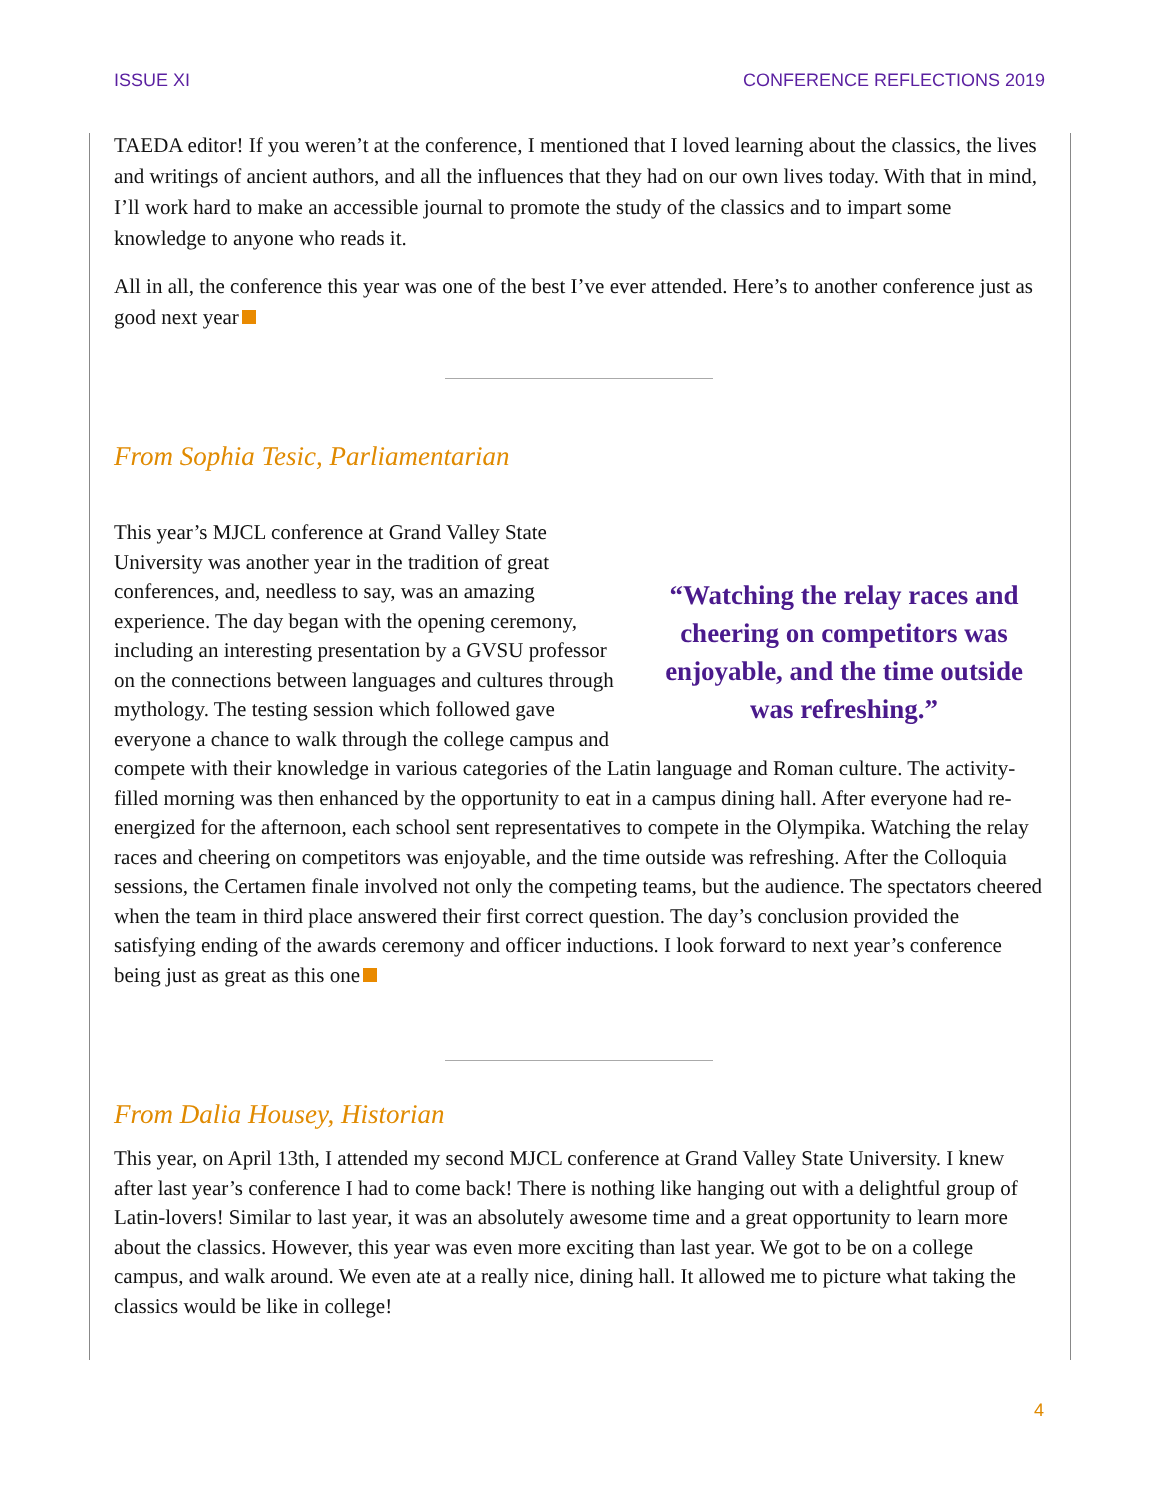ISSUE XI CONFERENCE REFLECTIONS 2019
TAEDA editor! If you weren’t at the conference, I mentioned that I loved learning about the classics, the lives and writings of ancient authors, and all the influences that they had on our own lives today. With that in mind, I’ll work hard to make an accessible journal to promote the study of the classics and to impart some knowledge to anyone who reads it.
All in all, the conference this year was one of the best I’ve ever attended. Here’s to another conference just as good next year
From Sophia Tesic, Parliamentarian
“Watching the relay races and cheering on competitors was enjoyable, and the time outside was refreshing.” This year’s MJCL conference at Grand Valley State University was another year in the tradition of great conferences, and, needless to say, was an amazing experience. The day began with the opening ceremony, including an interesting presentation by a GVSU professor on the connections between languages and cultures through mythology. The testing session which followed gave everyone a chance to walk through the college campus and compete with their knowledge in various categories of the Latin language and Roman culture. The activity-filled morning was then enhanced by the opportunity to eat in a campus dining hall. After everyone had re-energized for the afternoon, each school sent representatives to compete in the Olympika. Watching the relay races and cheering on competitors was enjoyable, and the time outside was refreshing. After the Colloquia sessions, the Certamen finale involved not only the competing teams, but the audience. The spectators cheered when the team in third place answered their first correct question. The day’s conclusion provided the satisfying ending of the awards ceremony and officer inductions. I look forward to next year’s conference being just as great as this one
From Dalia Housey, Historian
This year, on April 13th, I attended my second MJCL conference at Grand Valley State University. I knew after last year’s conference I had to come back! There is nothing like hanging out with a delightful group of Latin-lovers! Similar to last year, it was an absolutely awesome time and a great opportunity to learn more about the classics. However, this year was even more exciting than last year. We got to be on a college campus, and walk around. We even ate at a really nice, dining hall. It allowed me to picture what taking the classics would be like in college!
4